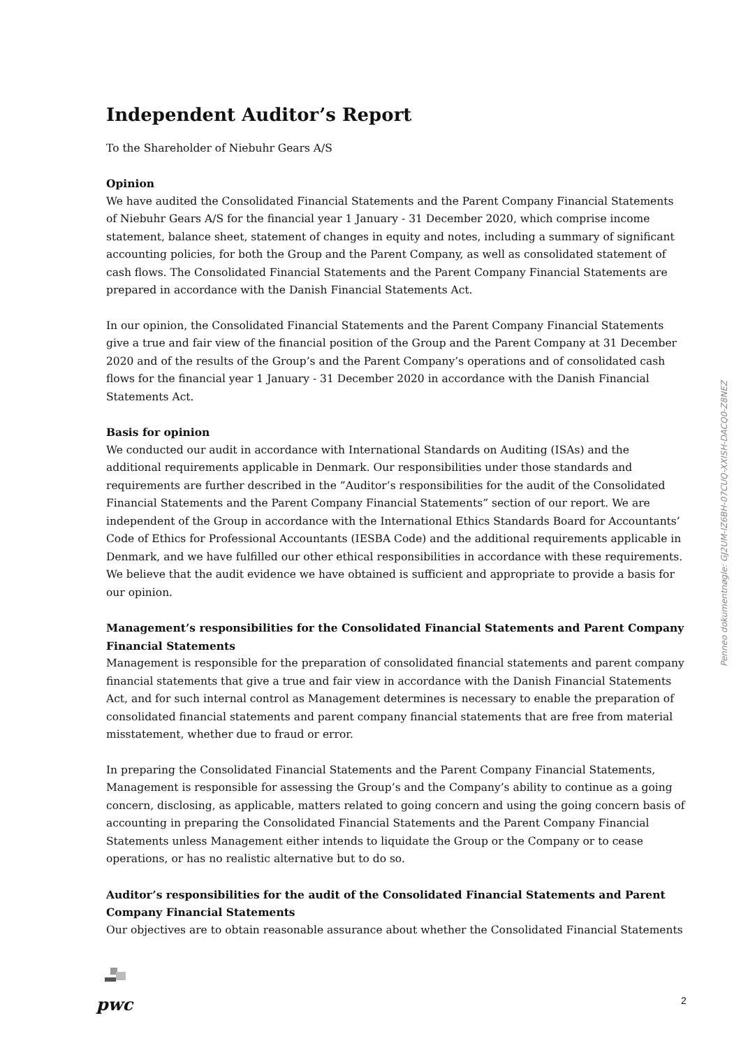Independent Auditor’s Report
To the Shareholder of Niebuhr Gears A/S
Opinion
We have audited the Consolidated Financial Statements and the Parent Company Financial Statements of Niebuhr Gears A/S for the financial year 1 January - 31 December 2020, which comprise income statement, balance sheet, statement of changes in equity and notes, including a summary of significant accounting policies, for both the Group and the Parent Company, as well as consolidated statement of cash flows. The Consolidated Financial Statements and the Parent Company Financial Statements are prepared in accordance with the Danish Financial Statements Act.
In our opinion, the Consolidated Financial Statements and the Parent Company Financial Statements give a true and fair view of the financial position of the Group and the Parent Company at 31 December 2020 and of the results of the Group’s and the Parent Company’s operations and of consolidated cash flows for the financial year 1 January - 31 December 2020 in accordance with the Danish Financial Statements Act.
Basis for opinion
We conducted our audit in accordance with International Standards on Auditing (ISAs) and the additional requirements applicable in Denmark. Our responsibilities under those standards and requirements are further described in the ”Auditor’s responsibilities for the audit of the Consolidated Financial Statements and the Parent Company Financial Statements” section of our report. We are independent of the Group in accordance with the International Ethics Standards Board for Accountants’ Code of Ethics for Professional Accountants (IESBA Code) and the additional requirements applicable in Denmark, and we have fulfilled our other ethical responsibilities in accordance with these requirements. We believe that the audit evidence we have obtained is sufficient and appropriate to provide a basis for our opinion.
Management’s responsibilities for the Consolidated Financial Statements and Parent Company Financial Statements
Management is responsible for the preparation of consolidated financial statements and parent company financial statements that give a true and fair view in accordance with the Danish Financial Statements Act, and for such internal control as Management determines is necessary to enable the preparation of consolidated financial statements and parent company financial statements that are free from material misstatement, whether due to fraud or error.
In preparing the Consolidated Financial Statements and the Parent Company Financial Statements, Management is responsible for assessing the Group’s and the Company’s ability to continue as a going concern, disclosing, as applicable, matters related to going concern and using the going concern basis of accounting in preparing the Consolidated Financial Statements and the Parent Company Financial Statements unless Management either intends to liquidate the Group or the Company or to cease operations, or has no realistic alternative but to do so.
Auditor’s responsibilities for the audit of the Consolidated Financial Statements and Parent Company Financial Statements
Our objectives are to obtain reasonable assurance about whether the Consolidated Financial Statements
Penneo dokumentnøgle: GJ2UM-IZ6BH-07CUQ-XXISH-DACQ0-Z8NEZ
pwc
2